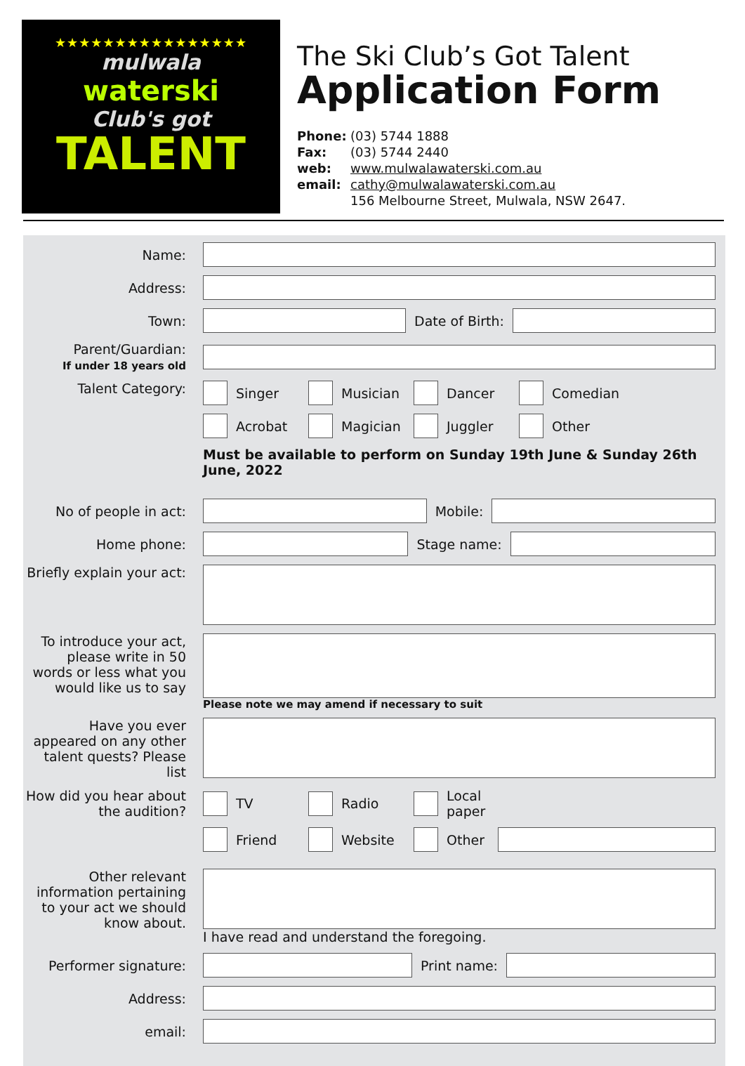★★★★★★★★★★★★★★★★
mulwala
waterski
Club's got
TALENT
The Ski Club’s Got Talent
Application Form
Phone: (03) 5744 1888
Fax: (03) 5744 2440
web: www.mulwalawaterski.com.au
email: cathy@mulwalawaterski.com.au
156 Melbourne Street, Mulwala, NSW 2647.
Name:
Address:
Town: Date of Birth:
Parent/Guardian:
If under 18 years old
Talent Category: Singer Musician Dancer Comedian
Acrobat Magician Juggler Other
Must be available to perform on Sunday 19th June & Sunday 26th June, 2022
No of people in act: Mobile:
Home phone: Stage name:
Briefly explain your act:
To introduce your act, please write in 50 words or less what you would like us to say
Please note we may amend if necessary to suit
Have you ever appeared on any other talent quests? Please list
How did you hear about the audition?
TV Radio Local paper
Friend Website Other
Other relevant information pertaining to your act we should know about.
I have read and understand the foregoing.
Performer signature: Print name:
Address:
email: